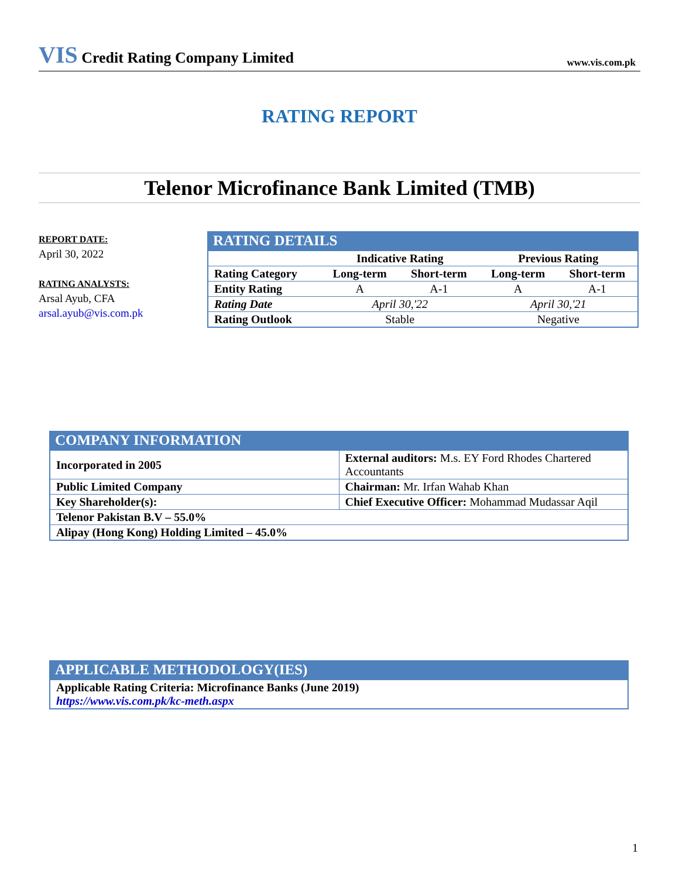VIS Credit Rating Company Limited
www.vis.com.pk
RATING REPORT
Telenor Microfinance Bank Limited (TMB)
REPORT DATE:
April 30, 2022
RATING ANALYSTS:
Arsal Ayub, CFA
arsal.ayub@vis.com.pk
RATING DETAILS
| | Indicative Rating | | Previous Rating | |
| --- | --- | --- | --- | --- |
| Rating Category | Long-term | Short-term | Long-term | Short-term |
| Entity Rating | A | A-1 | A | A-1 |
| Rating Date | April 30,'22 | | April 30,'21 | |
| Rating Outlook | Stable | | Negative | |
COMPANY INFORMATION
| Incorporated in 2005 | External auditors: M.s. EY Ford Rhodes Chartered Accountants |
| Public Limited Company | Chairman: Mr. Irfan Wahab Khan |
| Key Shareholder(s): | Chief Executive Officer: Mohammad Mudassar Aqil |
| Telenor Pakistan B.V – 55.0% | |
| Alipay (Hong Kong) Holding Limited – 45.0% | |
APPLICABLE METHODOLOGY(IES)
| Applicable Rating Criteria: Microfinance Banks (June 2019) https://www.vis.com.pk/kc-meth.aspx |
1